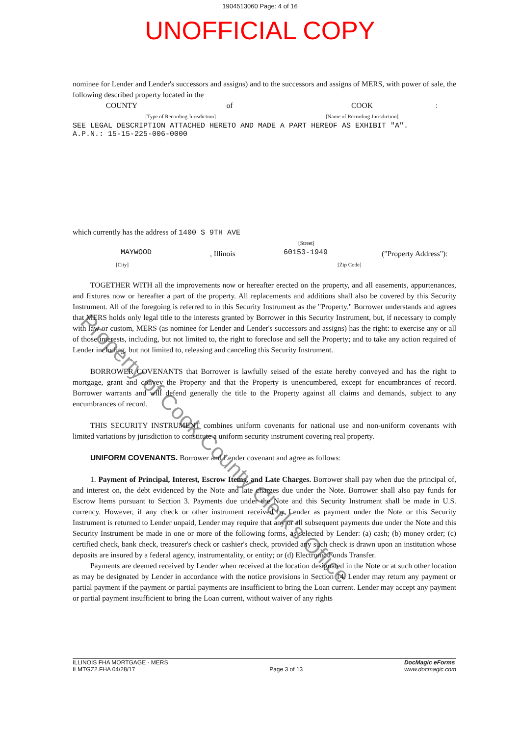1904513060 Page: 4 of 16
UNOFFICIAL COPY
Property of Cook County Clerk's Office
nominee for Lender and Lender's successors and assigns) and to the successors and assigns of MERS, with power of sale, the following described property located in the
COUNTY of COOK:
[Type of Recording Jurisdiction] [Name of Recording Jurisdiction]
SEE LEGAL DESCRIPTION ATTACHED HERETO AND MADE A PART HEREOF AS EXHIBIT "A".
A.P.N.: 15-15-225-006-0000
which currently has the address of 1400 S 9TH AVE
[Street]
MAYWOOD, Illinois 60153-1949 ("Property Address"):
[City] [Zip Code]
TOGETHER WITH all the improvements now or hereafter erected on the property, and all easements, appurtenances, and fixtures now or hereafter a part of the property. All replacements and additions shall also be covered by this Security Instrument. All of the foregoing is referred to in this Security Instrument as the "Property." Borrower understands and agrees that MERS holds only legal title to the interests granted by Borrower in this Security Instrument, but, if necessary to comply with law or custom, MERS (as nominee for Lender and Lender's successors and assigns) has the right: to exercise any or all of those interests, including, but not limited to, the right to foreclose and sell the Property; and to take any action required of Lender including, but not limited to, releasing and canceling this Security Instrument.
BORROWER COVENANTS that Borrower is lawfully seised of the estate hereby conveyed and has the right to mortgage, grant and convey the Property and that the Property is unencumbered, except for encumbrances of record. Borrower warrants and will defend generally the title to the Property against all claims and demands, subject to any encumbrances of record.
THIS SECURITY INSTRUMENT combines uniform covenants for national use and non-uniform covenants with limited variations by jurisdiction to constitute a uniform security instrument covering real property.
UNIFORM COVENANTS. Borrower and Lender covenant and agree as follows:
1. Payment of Principal, Interest, Escrow Items, and Late Charges. Borrower shall pay when due the principal of, and interest on, the debt evidenced by the Note and late charges due under the Note. Borrower shall also pay funds for Escrow Items pursuant to Section 3. Payments due under the Note and this Security Instrument shall be made in U.S. currency. However, if any check or other instrument received by Lender as payment under the Note or this Security Instrument is returned to Lender unpaid, Lender may require that any or all subsequent payments due under the Note and this Security Instrument be made in one or more of the following forms, as selected by Lender: (a) cash; (b) money order; (c) certified check, bank check, treasurer's check or cashier's check, provided any such check is drawn upon an institution whose deposits are insured by a federal agency, instrumentality, or entity; or (d) Electronic Funds Transfer.
Payments are deemed received by Lender when received at the location designated in the Note or at such other location as may be designated by Lender in accordance with the notice provisions in Section 14. Lender may return any payment or partial payment if the payment or partial payments are insufficient to bring the Loan current. Lender may accept any payment or partial payment insufficient to bring the Loan current, without waiver of any rights
ILLINOIS FHA MORTGAGE - MERS
ILMTGZ2.FHA 04/28/17
Page 3 of 13
DocMagic eForms
www.docmagic.com